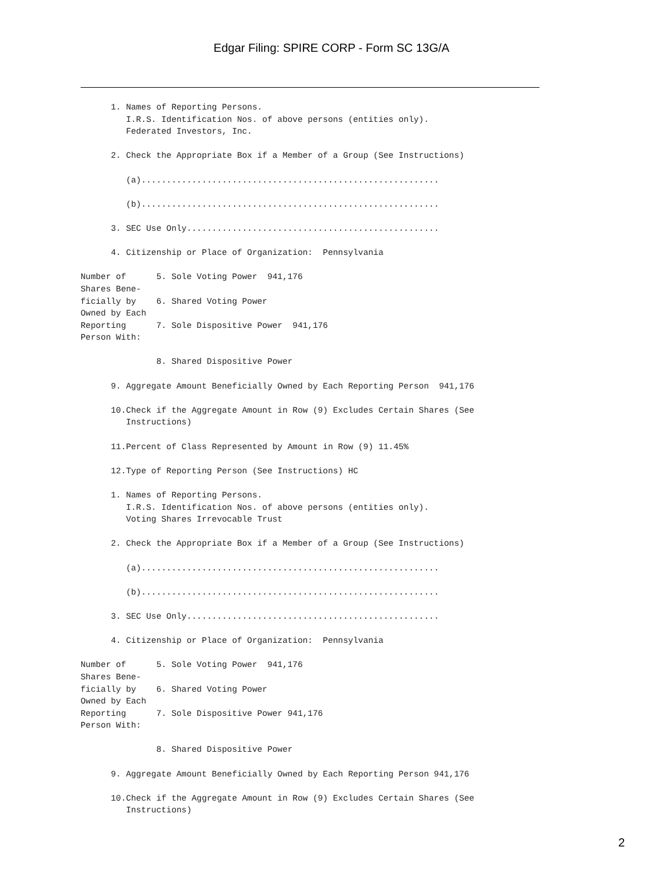Edgar Filing: SPIRE CORP - Form SC 13G/A
      1. Names of Reporting Persons.
         I.R.S. Identification Nos. of above persons (entities only).
         Federated Investors, Inc.

      2. Check the Appropriate Box if a Member of a Group (See Instructions)

         (a)...........................................................

         (b)...........................................................

      3. SEC Use Only..................................................

      4. Citizenship or Place of Organization:  Pennsylvania

Number of      5. Sole Voting Power  941,176
Shares Bene-
ficially by    6. Shared Voting Power
Owned by Each
Reporting      7. Sole Dispositive Power  941,176
Person With:

               8. Shared Dispositive Power

      9. Aggregate Amount Beneficially Owned by Each Reporting Person  941,176

      10.Check if the Aggregate Amount in Row (9) Excludes Certain Shares (See
         Instructions)

      11.Percent of Class Represented by Amount in Row (9) 11.45%

      12.Type of Reporting Person (See Instructions) HC

      1. Names of Reporting Persons.
         I.R.S. Identification Nos. of above persons (entities only).
         Voting Shares Irrevocable Trust

      2. Check the Appropriate Box if a Member of a Group (See Instructions)

         (a)...........................................................

         (b)...........................................................

      3. SEC Use Only..................................................

      4. Citizenship or Place of Organization:  Pennsylvania

Number of      5. Sole Voting Power  941,176
Shares Bene-
ficially by    6. Shared Voting Power
Owned by Each
Reporting      7. Sole Dispositive Power 941,176
Person With:

               8. Shared Dispositive Power

      9. Aggregate Amount Beneficially Owned by Each Reporting Person 941,176

      10.Check if the Aggregate Amount in Row (9) Excludes Certain Shares (See
         Instructions)
2